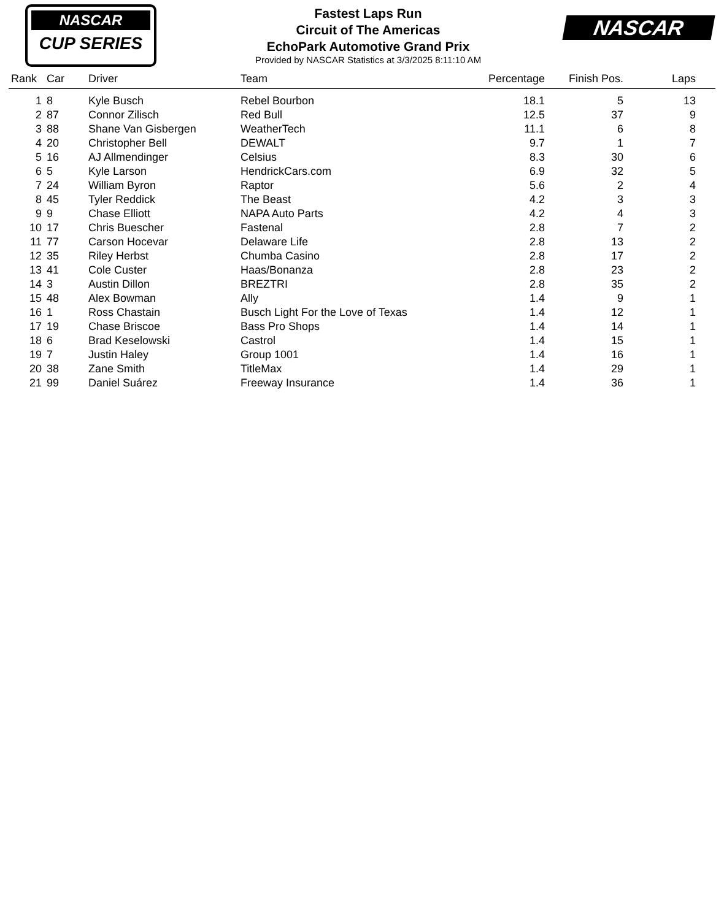NASCAR
CUP SERIES
Fastest Laps Run
Circuit of The Americas
EchoPark Automotive Grand Prix
Provided by NASCAR Statistics at 3/3/2025 8:11:10 AM
NASCAR
| Rank | Car | Driver | Team | Percentage | Finish Pos. | Laps | |
| --- | --- | --- | --- | --- | --- | --- | --- |
| 1 | 8 | Kyle Busch | Rebel Bourbon | 18.1 | 5 | 13 | |
| 2 | 87 | Connor Zilisch | Red Bull | 12.5 | 37 | 9 | |
| 3 | 88 | Shane Van Gisbergen | WeatherTech | 11.1 | 6 | 8 | |
| 4 | 20 | Christopher Bell | DEWALT | 9.7 | 1 | 7 | |
| 5 | 16 | AJ Allmendinger | Celsius | 8.3 | 30 | 6 | |
| 6 | 5 | Kyle Larson | HendrickCars.com | 6.9 | 32 | 5 | |
| 7 | 24 | William Byron | Raptor | 5.6 | 2 | 4 | |
| 8 | 45 | Tyler Reddick | The Beast | 4.2 | 3 | 3 | |
| 9 | 9 | Chase Elliott | NAPA Auto Parts | 4.2 | 4 | 3 | |
| 10 | 17 | Chris Buescher | Fastenal | 2.8 | 7 | 2 | |
| 11 | 77 | Carson Hocevar | Delaware Life | 2.8 | 13 | 2 | |
| 12 | 35 | Riley Herbst | Chumba Casino | 2.8 | 17 | 2 | |
| 13 | 41 | Cole Custer | Haas/Bonanza | 2.8 | 23 | 2 | |
| 14 | 3 | Austin Dillon | BREZTRI | 2.8 | 35 | 2 | |
| 15 | 48 | Alex Bowman | Ally | 1.4 | 9 | 1 | |
| 16 | 1 | Ross Chastain | Busch Light For the Love of Texas | 1.4 | 12 | 1 | |
| 17 | 19 | Chase Briscoe | Bass Pro Shops | 1.4 | 14 | 1 | |
| 18 | 6 | Brad Keselowski | Castrol | 1.4 | 15 | 1 | |
| 19 | 7 | Justin Haley | Group 1001 | 1.4 | 16 | 1 | |
| 20 | 38 | Zane Smith | TitleMax | 1.4 | 29 | 1 | |
| 21 | 99 | Daniel Suárez | Freeway Insurance | 1.4 | 36 | 1 | |